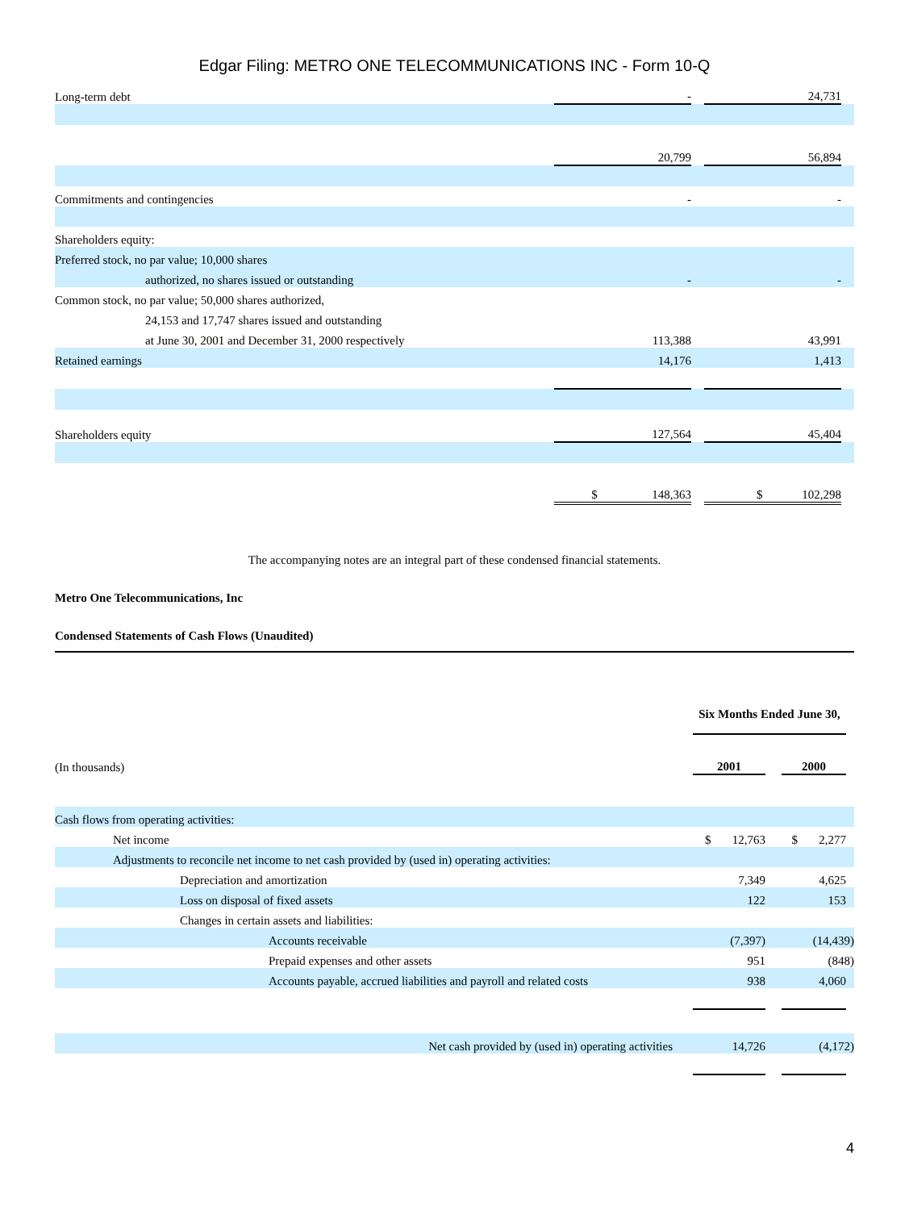Edgar Filing: METRO ONE TELECOMMUNICATIONS INC - Form 10-Q
| Long-term debt | - | | 24,731 | |
| | 20,799 | | 56,894 | |
| Commitments and contingencies | - | | - | |
| Shareholders equity: | | | | |
| Preferred stock, no par value; 10,000 shares | | | | |
| authorized, no shares issued or outstanding | - | | - | |
| Common stock, no par value; 50,000 shares authorized, | | | | |
| 24,153 and 17,747 shares issued and outstanding | | | | |
| at June 30, 2001 and December 31, 2000 respectively | 113,388 | | 43,991 | |
| Retained earnings | 14,176 | | 1,413 | |
| Shareholders equity | 127,564 | | 45,404 | |
| | $ 148,363 | | $ 102,298 | |
The accompanying notes are an integral part of these condensed financial statements.
Metro One Telecommunications, Inc
Condensed Statements of Cash Flows (Unaudited)
| | Six Months Ended June 30, | | | |
| (In thousands) | 2001 | | 2000 | |
| Cash flows from operating activities: | | | | |
| Net income | $ 12,763 | | $ 2,277 | |
| Adjustments to reconcile net income to net cash provided by (used in) operating activities: | | | | |
| Depreciation and amortization | 7,349 | | 4,625 | |
| Loss on disposal of fixed assets | 122 | | 153 | |
| Changes in certain assets and liabilities: | | | | |
| Accounts receivable | (7,397) | | (14,439) | |
| Prepaid expenses and other assets | 951 | | (848) | |
| Accounts payable, accrued liabilities and payroll and related costs | 938 | | 4,060 | |
| Net cash provided by (used in) operating activities | 14,726 | | (4,172) | |
4